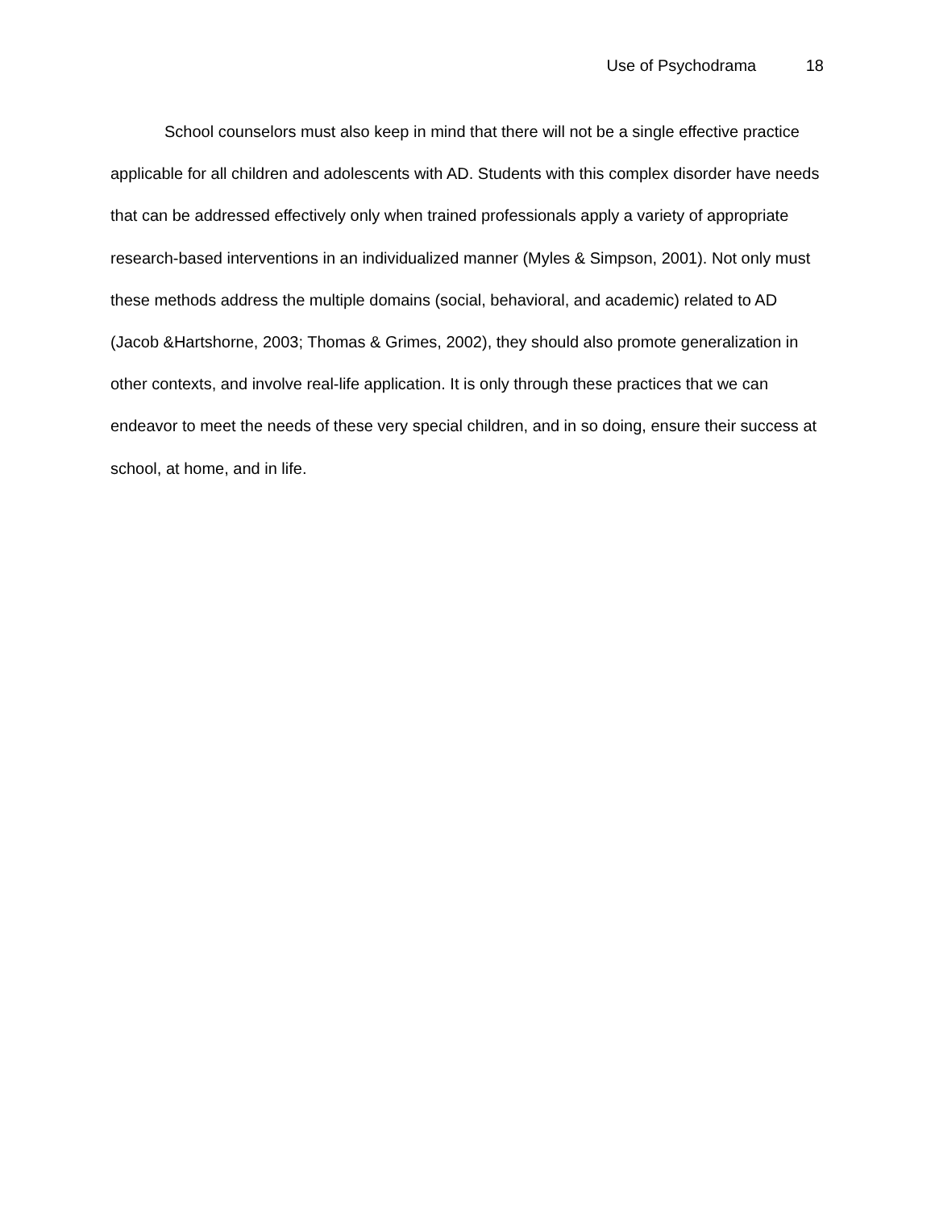Use of Psychodrama 18
School counselors must also keep in mind that there will not be a single effective practice applicable for all children and adolescents with AD. Students with this complex disorder have needs that can be addressed effectively only when trained professionals apply a variety of appropriate research-based interventions in an individualized manner (Myles & Simpson, 2001). Not only must these methods address the multiple domains (social, behavioral, and academic) related to AD (Jacob &Hartshorne, 2003; Thomas & Grimes, 2002), they should also promote generalization in other contexts, and involve real-life application. It is only through these practices that we can endeavor to meet the needs of these very special children, and in so doing, ensure their success at school, at home, and in life.